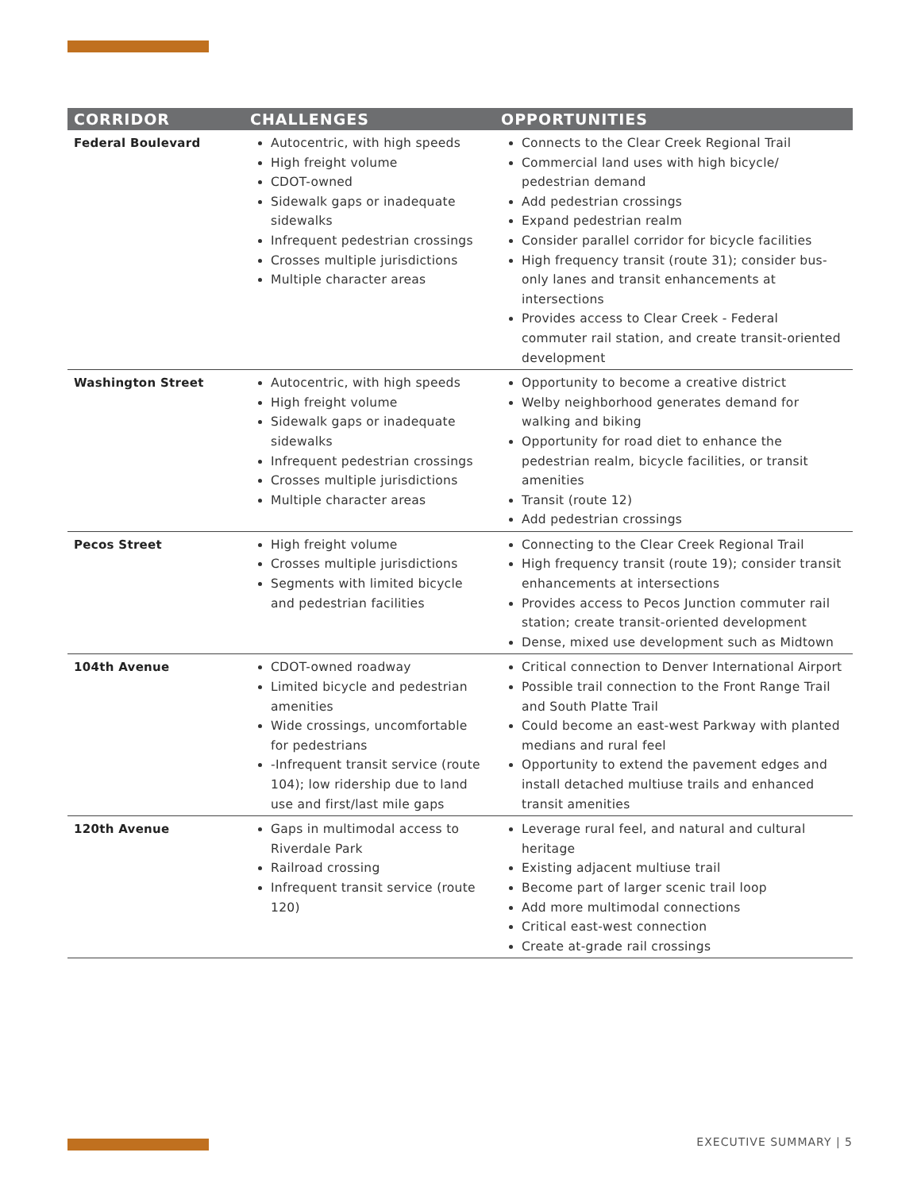| CORRIDOR | CHALLENGES | OPPORTUNITIES |
| --- | --- | --- |
| Federal Boulevard | Autocentric, with high speeds High freight volume CDOT-owned Sidewalk gaps or inadequate sidewalks Infrequent pedestrian crossings Crosses multiple jurisdictions Multiple character areas | Connects to the Clear Creek Regional Trail Commercial land uses with high bicycle/ pedestrian demand Add pedestrian crossings Expand pedestrian realm Consider parallel corridor for bicycle facilities High frequency transit (route 31); consider bus-only lanes and transit enhancements at intersections Provides access to Clear Creek - Federal commuter rail station, and create transit-oriented development |
| Washington Street | Autocentric, with high speeds High freight volume Sidewalk gaps or inadequate sidewalks Infrequent pedestrian crossings Crosses multiple jurisdictions Multiple character areas | Opportunity to become a creative district Welby neighborhood generates demand for walking and biking Opportunity for road diet to enhance the pedestrian realm, bicycle facilities, or transit amenities Transit (route 12) Add pedestrian crossings |
| Pecos Street | High freight volume Crosses multiple jurisdictions Segments with limited bicycle and pedestrian facilities | Connecting to the Clear Creek Regional Trail High frequency transit (route 19); consider transit enhancements at intersections Provides access to Pecos Junction commuter rail station; create transit-oriented development Dense, mixed use development such as Midtown |
| 104th Avenue | CDOT-owned roadway Limited bicycle and pedestrian amenities Wide crossings, uncomfortable for pedestrians -Infrequent transit service (route 104); low ridership due to land use and first/last mile gaps | Critical connection to Denver International Airport Possible trail connection to the Front Range Trail and South Platte Trail Could become an east-west Parkway with planted medians and rural feel Opportunity to extend the pavement edges and install detached multiuse trails and enhanced transit amenities |
| 120th Avenue | Gaps in multimodal access to Riverdale Park Railroad crossing Infrequent transit service (route 120) | Leverage rural feel, and natural and cultural heritage Existing adjacent multiuse trail Become part of larger scenic trail loop Add more multimodal connections Critical east-west connection Create at-grade rail crossings |
EXECUTIVE SUMMARY | 5